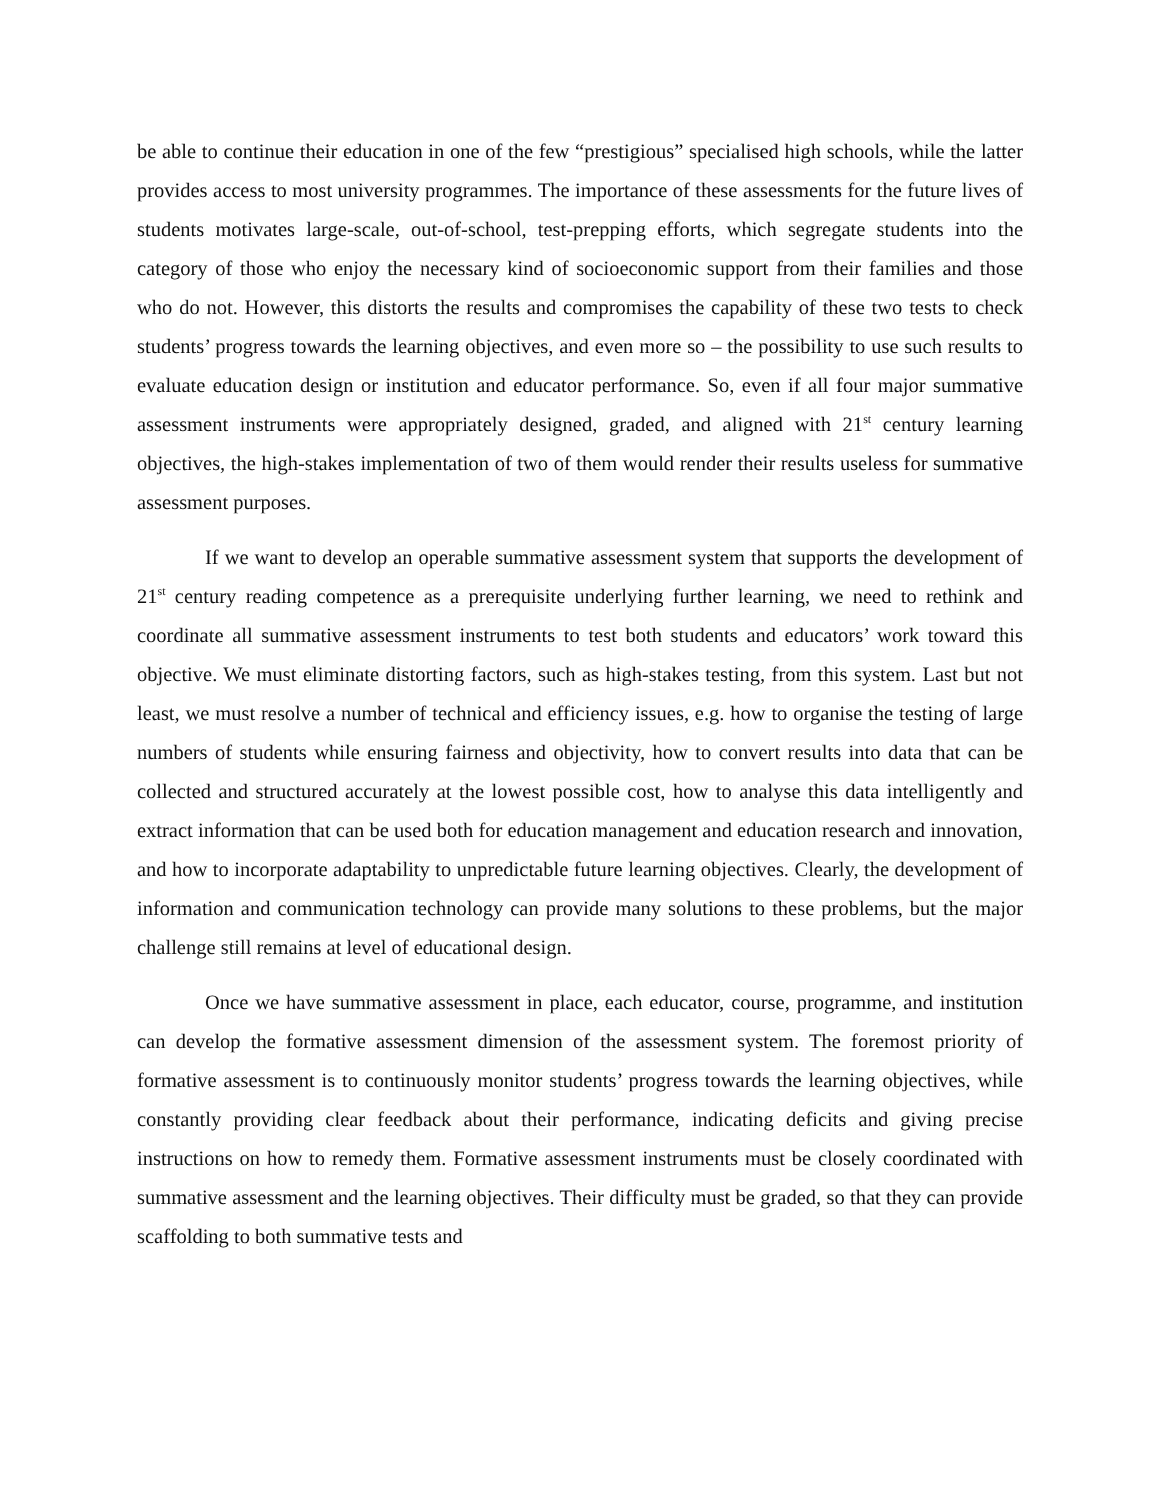be able to continue their education in one of the few “prestigious” specialised high schools, while the latter provides access to most university programmes. The importance of these assessments for the future lives of students motivates large-scale, out-of-school, test-prepping efforts, which segregate students into the category of those who enjoy the necessary kind of socioeconomic support from their families and those who do not. However, this distorts the results and compromises the capability of these two tests to check students’ progress towards the learning objectives, and even more so – the possibility to use such results to evaluate education design or institution and educator performance. So, even if all four major summative assessment instruments were appropriately designed, graded, and aligned with 21<sup>st</sup> century learning objectives, the high-stakes implementation of two of them would render their results useless for summative assessment purposes.
If we want to develop an operable summative assessment system that supports the development of 21<sup>st</sup> century reading competence as a prerequisite underlying further learning, we need to rethink and coordinate all summative assessment instruments to test both students and educators’ work toward this objective. We must eliminate distorting factors, such as high-stakes testing, from this system. Last but not least, we must resolve a number of technical and efficiency issues, e.g. how to organise the testing of large numbers of students while ensuring fairness and objectivity, how to convert results into data that can be collected and structured accurately at the lowest possible cost, how to analyse this data intelligently and extract information that can be used both for education management and education research and innovation, and how to incorporate adaptability to unpredictable future learning objectives. Clearly, the development of information and communication technology can provide many solutions to these problems, but the major challenge still remains at level of educational design.
Once we have summative assessment in place, each educator, course, programme, and institution can develop the formative assessment dimension of the assessment system. The foremost priority of formative assessment is to continuously monitor students’ progress towards the learning objectives, while constantly providing clear feedback about their performance, indicating deficits and giving precise instructions on how to remedy them. Formative assessment instruments must be closely coordinated with summative assessment and the learning objectives. Their difficulty must be graded, so that they can provide scaffolding to both summative tests and